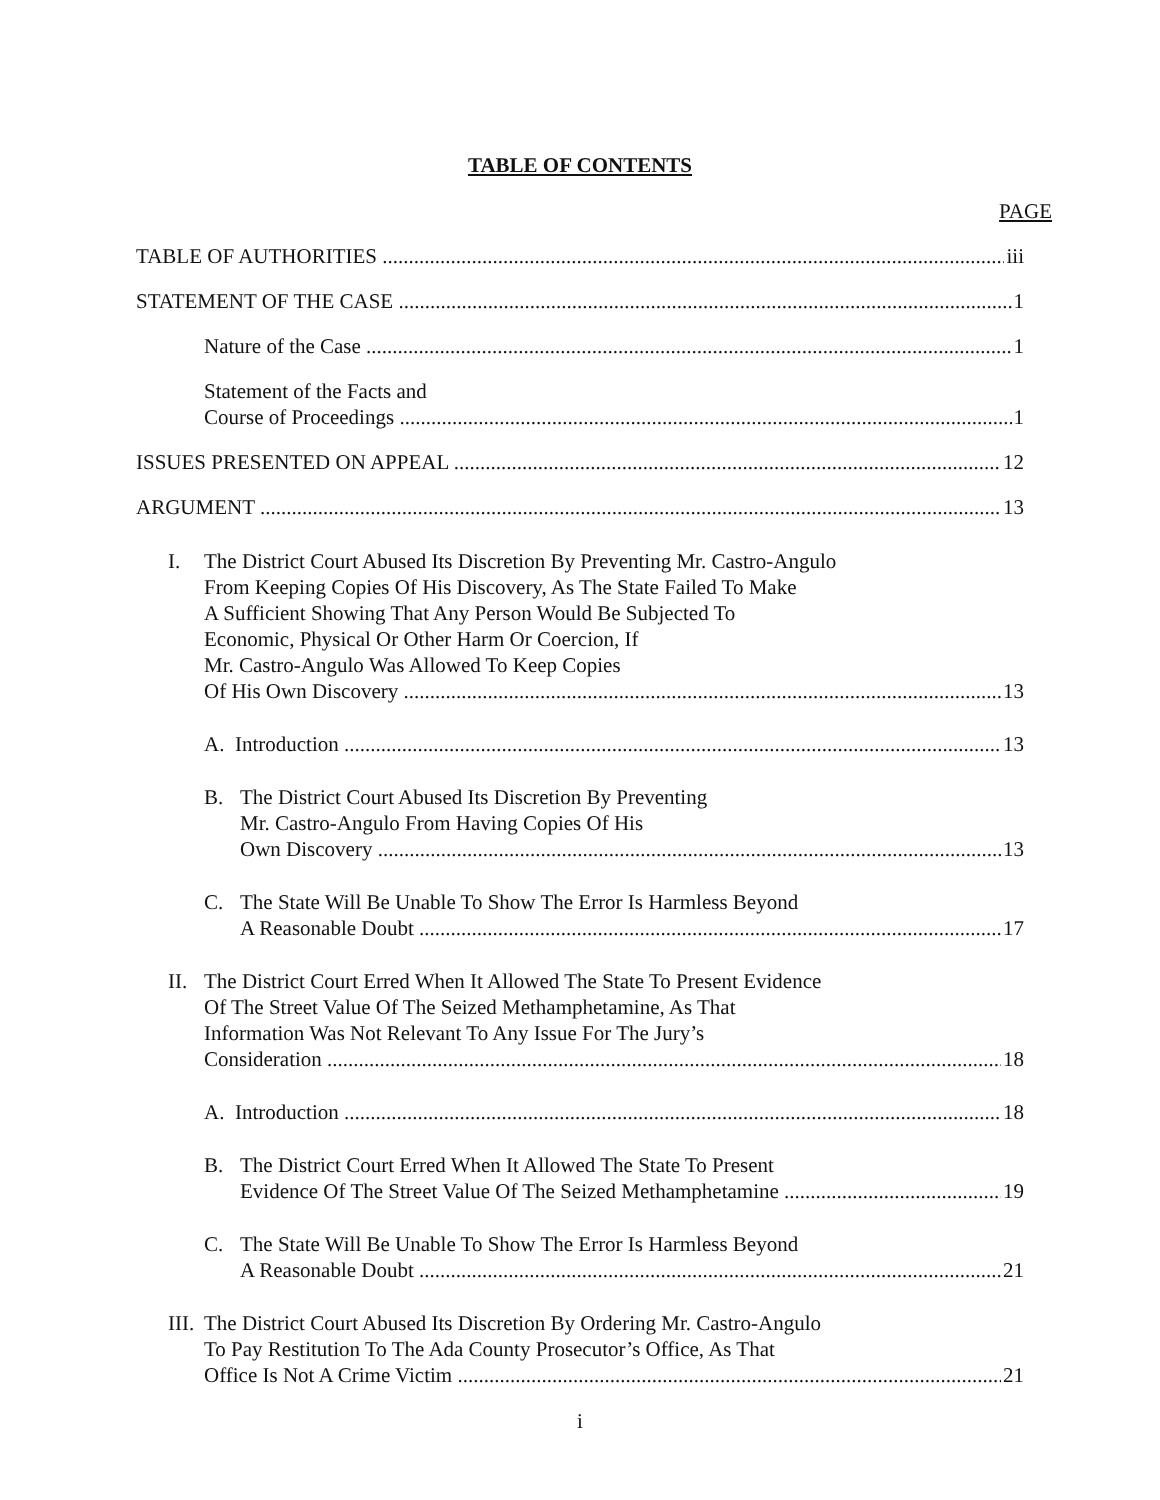TABLE OF CONTENTS
PAGE
TABLE OF AUTHORITIES iii
STATEMENT OF THE CASE 1
Nature of the Case 1
Statement of the Facts and
Course of Proceedings 1
ISSUES PRESENTED ON APPEAL 12
ARGUMENT 13
I. The District Court Abused Its Discretion By Preventing Mr. Castro-Angulo
From Keeping Copies Of His Discovery, As The State Failed To Make
A Sufficient Showing That Any Person Would Be Subjected To
Economic, Physical Or Other Harm Or Coercion, If
Mr. Castro-Angulo Was Allowed To Keep Copies
Of His Own Discovery 13
A. Introduction 13
B. The District Court Abused Its Discretion By Preventing
Mr. Castro-Angulo From Having Copies Of His
Own Discovery 13
C. The State Will Be Unable To Show The Error Is Harmless Beyond
A Reasonable Doubt 17
II.
The District Court Erred When It Allowed The State To Present Evidence
Of The Street Value Of The Seized Methamphetamine, As That
Information Was Not Relevant To Any Issue For The Jury’s
Consideration 18
A. Introduction 18
B. The District Court Erred When It Allowed The State To Present
Evidence Of The Street Value Of The Seized Methamphetamine 19
C. The State Will Be Unable To Show The Error Is Harmless Beyond
A Reasonable Doubt 21
III.
The District Court Abused Its Discretion By Ordering Mr. Castro-Angulo
To Pay Restitution To The Ada County Prosecutor’s Office, As That
Office Is Not A Crime Victim 21
i